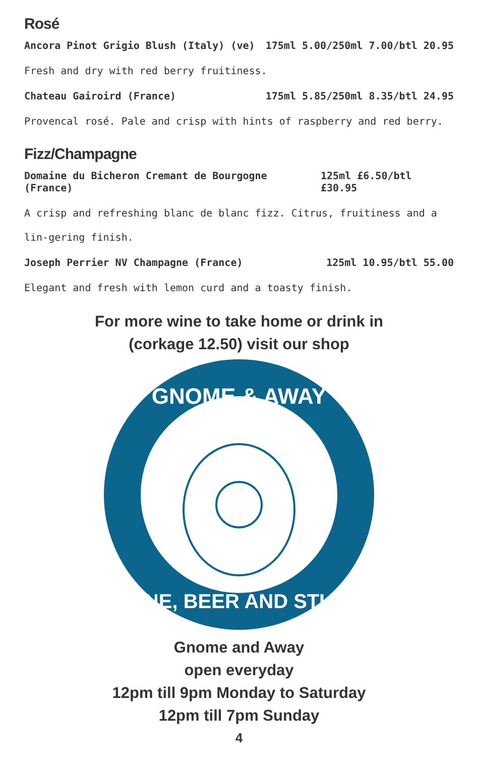Rosé
Ancora Pinot Grigio Blush (Italy) (ve) 175ml 5.00/250ml 7.00/btl 20.95
Fresh and dry with red berry fruitiness.
Chateau Gairoird (France) 175ml 5.85/250ml 8.35/btl 24.95
Provencal rosé. Pale and crisp with hints of raspberry and red berry.
Fizz/Champagne
Domaine du Bicheron Cremant de Bourgogne (France) 125ml £6.50/btl £30.95
A crisp and refreshing blanc de blanc fizz. Citrus, fruitiness and a lin-gering finish.
Joseph Perrier NV Champagne (France) 125ml 10.95/btl 55.00
Elegant and fresh with lemon curd and a toasty finish.
For more wine to take home or drink in
(corkage 12.50) visit our shop
GNOME & AWAY
WINE, BEER AND STUFF
Gnome and Away
open everyday
12pm till 9pm Monday to Saturday
12pm till 7pm Sunday
4